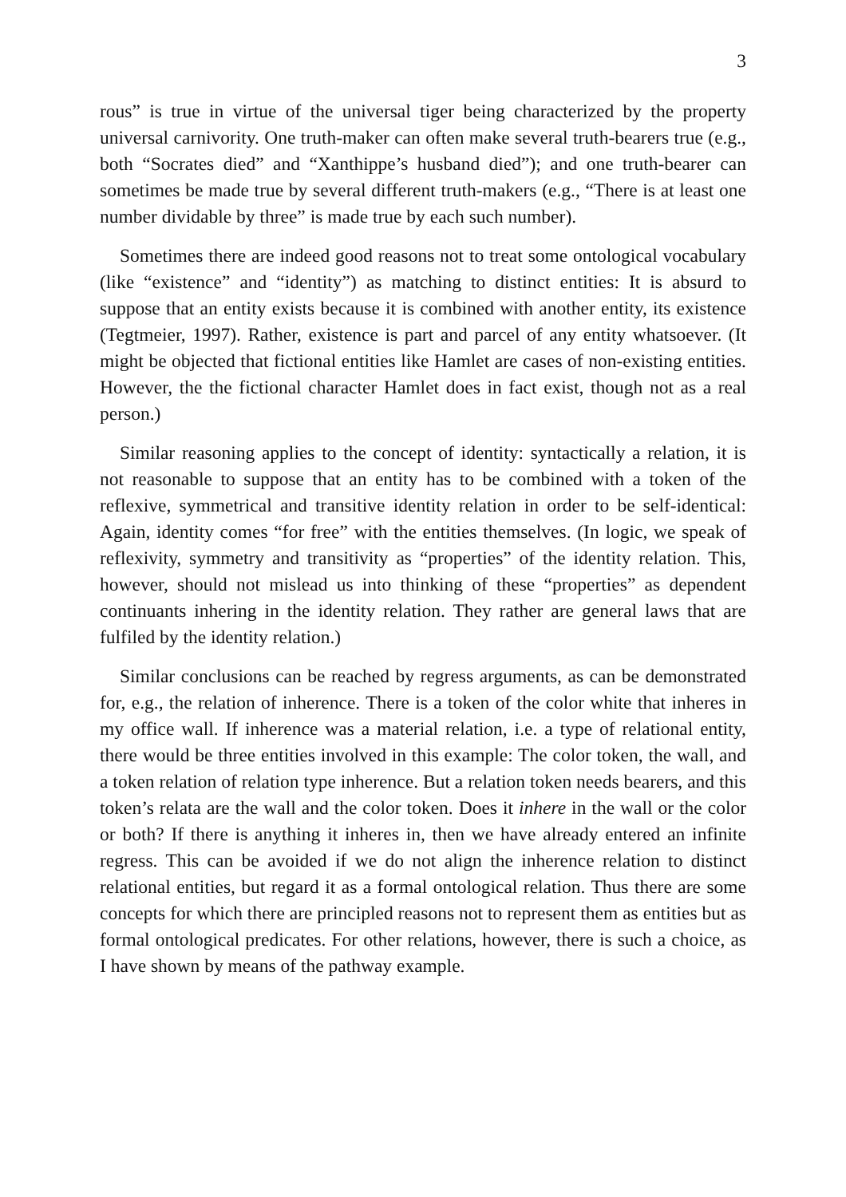3
rous” is true in virtue of the universal tiger being characterized by the property universal carnivority. One truth-maker can often make several truth-bearers true (e.g., both “Socrates died” and “Xanthippe’s husband died”); and one truth-bearer can sometimes be made true by several different truth-makers (e.g., “There is at least one number dividable by three” is made true by each such number).
Sometimes there are indeed good reasons not to treat some ontological vocabulary (like “existence” and “identity”) as matching to distinct entities: It is absurd to suppose that an entity exists because it is combined with another entity, its existence (Tegtmeier, 1997). Rather, existence is part and parcel of any entity whatsoever. (It might be objected that fictional entities like Hamlet are cases of non-existing entities. However, the the fictional character Hamlet does in fact exist, though not as a real person.)
Similar reasoning applies to the concept of identity: syntactically a relation, it is not reasonable to suppose that an entity has to be combined with a token of the reflexive, symmetrical and transitive identity relation in order to be self-identical: Again, identity comes “for free” with the entities themselves. (In logic, we speak of reflexivity, symmetry and transitivity as “properties” of the identity relation. This, however, should not mislead us into thinking of these “properties” as dependent continuants inhering in the identity relation. They rather are general laws that are fulfiled by the identity relation.)
Similar conclusions can be reached by regress arguments, as can be demonstrated for, e.g., the relation of inherence. There is a token of the color white that inheres in my office wall. If inherence was a material relation, i.e. a type of relational entity, there would be three entities involved in this example: The color token, the wall, and a token relation of relation type inherence. But a relation token needs bearers, and this token’s relata are the wall and the color token. Does it inhere in the wall or the color or both? If there is anything it inheres in, then we have already entered an infinite regress. This can be avoided if we do not align the inherence relation to distinct relational entities, but regard it as a formal ontological relation. Thus there are some concepts for which there are principled reasons not to represent them as entities but as formal ontological predicates. For other relations, however, there is such a choice, as I have shown by means of the pathway example.